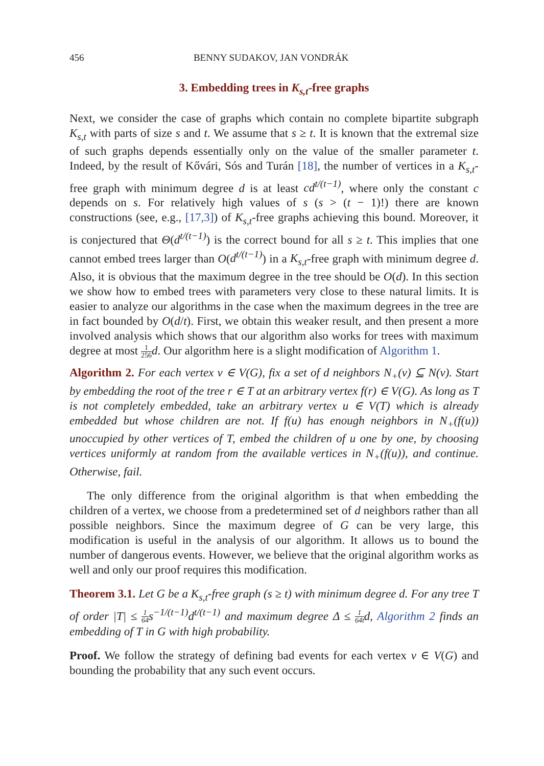456 BENNY SUDAKOV, JAN VONDRÁK
3. Embedding trees in K<sub>s,t</sub>-free graphs
Next, we consider the case of graphs which contain no complete bipartite subgraph K<sub>s,t</sub> with parts of size s and t. We assume that s ≥ t. It is known that the extremal size of such graphs depends essentially only on the value of the smaller parameter t. Indeed, by the result of Kővári, Sós and Turán [18], the number of vertices in a K<sub>s,t</sub>-free graph with minimum degree d is at least cd<sup>t/(t−1)</sup>, where only the constant c depends on s. For relatively high values of s (s > (t − 1)!) there are known constructions (see, e.g., [17,3]) of K<sub>s,t</sub>-free graphs achieving this bound. Moreover, it is conjectured that Θ(d<sup>t/(t−1)</sup>) is the correct bound for all s ≥ t. This implies that one cannot embed trees larger than O(d<sup>t/(t−1)</sup>) in a K<sub>s,t</sub>-free graph with minimum degree d. Also, it is obvious that the maximum degree in the tree should be O(d). In this section we show how to embed trees with parameters very close to these natural limits. It is easier to analyze our algorithms in the case when the maximum degrees in the tree are in fact bounded by O(d/t). First, we obtain this weaker result, and then present a more involved analysis which shows that our algorithm also works for trees with maximum degree at most 1 256 d. Our algorithm here is a slight modification of Algorithm 1.
Algorithm 2. For each vertex v ∈ V(G), fix a set of d neighbors N<sub>+</sub>(v) ⊆ N(v). Start by embedding the root of the tree r ∈ T at an arbitrary vertex f(r) ∈ V(G). As long as T is not completely embedded, take an arbitrary vertex u ∈ V(T) which is already embedded but whose children are not. If f(u) has enough neighbors in N<sub>+</sub>(f(u)) unoccupied by other vertices of T, embed the children of u one by one, by choosing vertices uniformly at random from the available vertices in N<sub>+</sub>(f(u)), and continue. Otherwise, fail.
The only difference from the original algorithm is that when embedding the children of a vertex, we choose from a predetermined set of d neighbors rather than all possible neighbors. Since the maximum degree of G can be very large, this modification is useful in the analysis of our algorithm. It allows us to bound the number of dangerous events. However, we believe that the original algorithm works as well and only our proof requires this modification.
Theorem 3.1. Let G be a K<sub>s,t</sub>-free graph (s ≥ t) with minimum degree d. For any tree T of order |T| ≤ 1 64 s<sup>−1/(t−1)</sup>d<sup>t/(t−1)</sup> and maximum degree Δ ≤ 1 64t d, Algorithm 2 finds an embedding of T in G with high probability.
Proof. We follow the strategy of defining bad events for each vertex v ∈ V(G) and bounding the probability that any such event occurs.